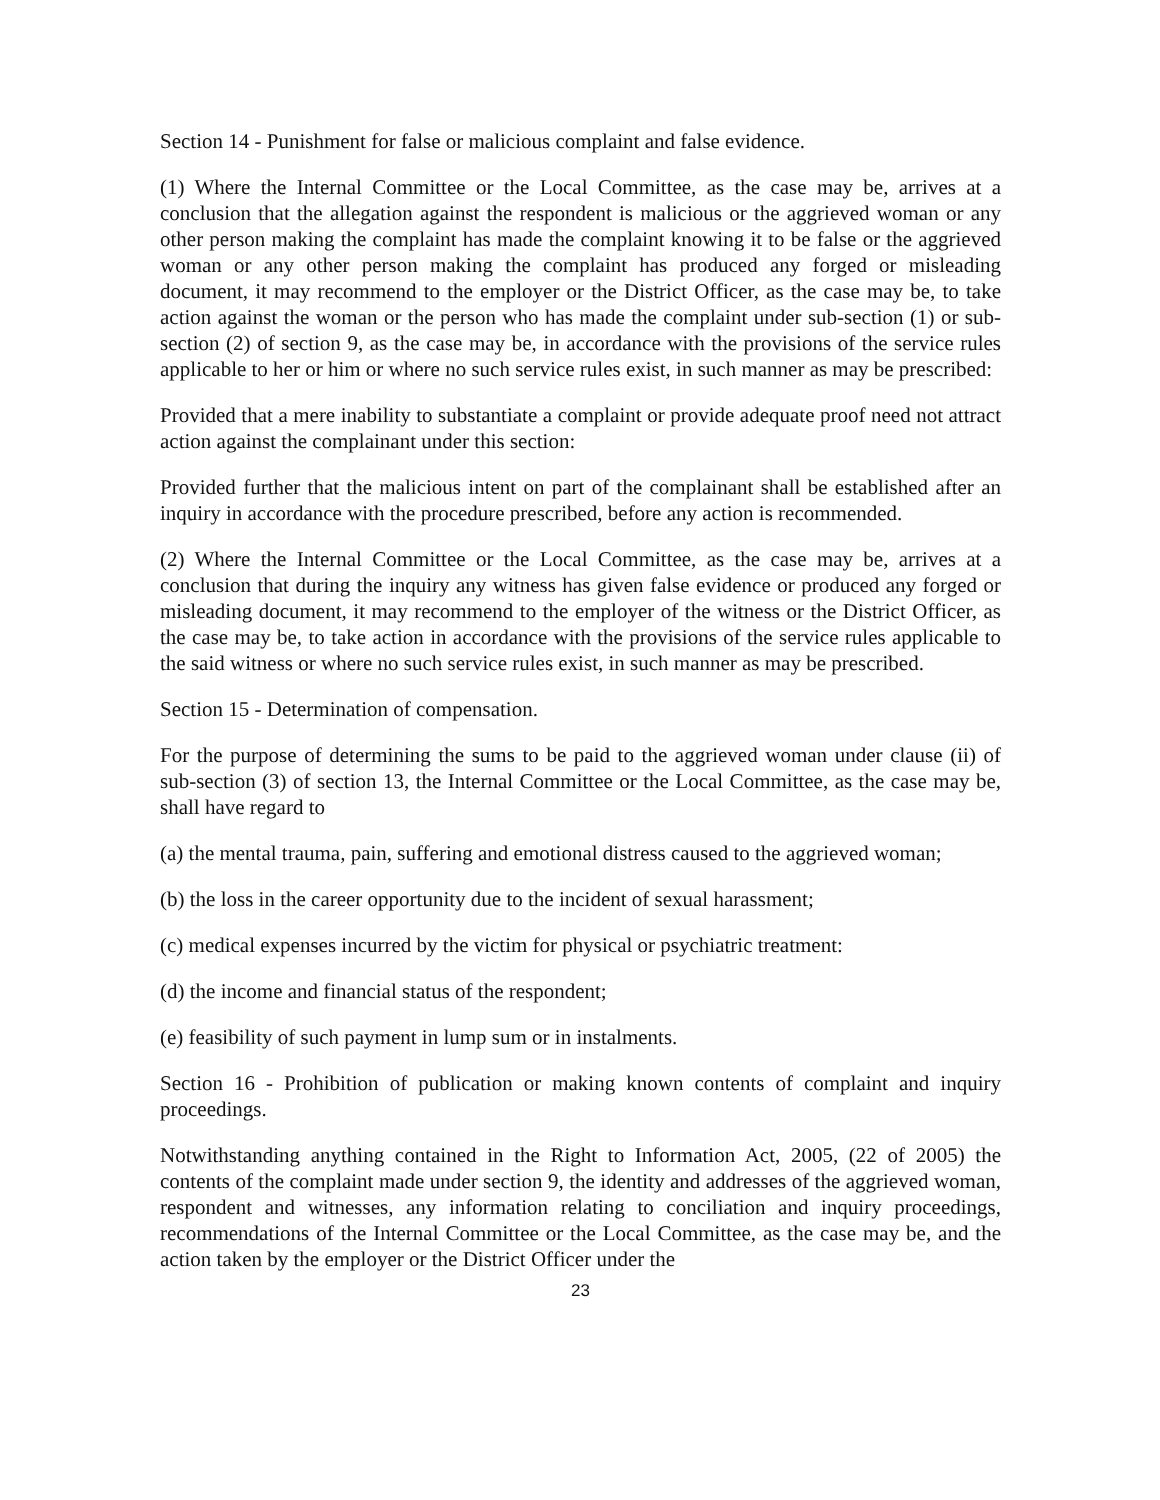Section 14 - Punishment for false or malicious complaint and false evidence.
(1) Where the Internal Committee or the Local Committee, as the case may be, arrives at a conclusion that the allegation against the respondent is malicious or the aggrieved woman or any other person making the complaint has made the complaint knowing it to be false or the aggrieved woman or any other person making the complaint has produced any forged or misleading document, it may recommend to the employer or the District Officer, as the case may be, to take action against the woman or the person who has made the complaint under sub-section (1) or sub-section (2) of section 9, as the case may be, in accordance with the provisions of the service rules applicable to her or him or where no such service rules exist, in such manner as may be prescribed:
Provided that a mere inability to substantiate a complaint or provide adequate proof need not attract action against the complainant under this section:
Provided further that the malicious intent on part of the complainant shall be established after an inquiry in accordance with the procedure prescribed, before any action is recommended.
(2) Where the Internal Committee or the Local Committee, as the case may be, arrives at a conclusion that during the inquiry any witness has given false evidence or produced any forged or misleading document, it may recommend to the employer of the witness or the District Officer, as the case may be, to take action in accordance with the provisions of the service rules applicable to the said witness or where no such service rules exist, in such manner as may be prescribed.
Section 15 - Determination of compensation.
For the purpose of determining the sums to be paid to the aggrieved woman under clause (ii) of sub-section (3) of section 13, the Internal Committee or the Local Committee, as the case may be, shall have regard to
(a) the mental trauma, pain, suffering and emotional distress caused to the aggrieved woman;
(b) the loss in the career opportunity due to the incident of sexual harassment;
(c) medical expenses incurred by the victim for physical or psychiatric treatment:
(d) the income and financial status of the respondent;
(e) feasibility of such payment in lump sum or in instalments.
Section 16 - Prohibition of publication or making known contents of complaint and inquiry proceedings.
Notwithstanding anything contained in the Right to Information Act, 2005, (22 of 2005) the contents of the complaint made under section 9, the identity and addresses of the aggrieved woman, respondent and witnesses, any information relating to conciliation and inquiry proceedings, recommendations of the Internal Committee or the Local Committee, as the case may be, and the action taken by the employer or the District Officer under the
23